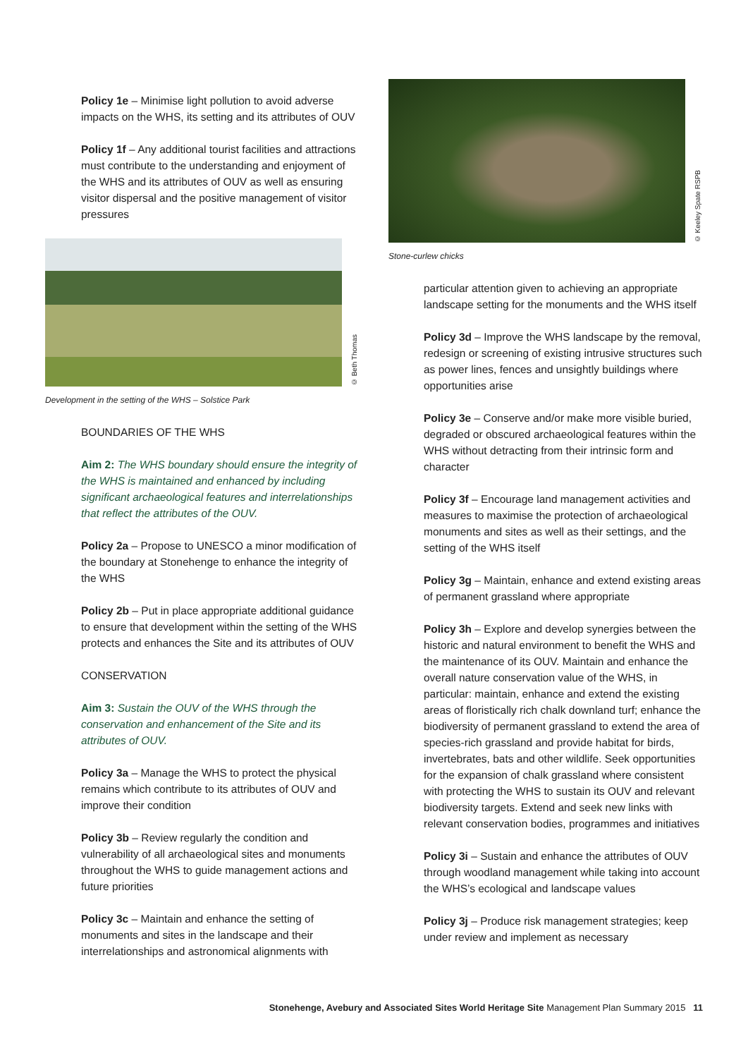Policy 1e – Minimise light pollution to avoid adverse impacts on the WHS, its setting and its attributes of OUV
Policy 1f – Any additional tourist facilities and attractions must contribute to the understanding and enjoyment of the WHS and its attributes of OUV as well as ensuring visitor dispersal and the positive management of visitor pressures
© Beth Thomas
Development in the setting of the WHS – Solstice Park
BOUNDARIES OF THE WHS
Aim 2: The WHS boundary should ensure the integrity of the WHS is maintained and enhanced by including significant archaeological features and interrelationships that reflect the attributes of the OUV.
Policy 2a – Propose to UNESCO a minor modification of the boundary at Stonehenge to enhance the integrity of the WHS
Policy 2b – Put in place appropriate additional guidance to ensure that development within the setting of the WHS protects and enhances the Site and its attributes of OUV
CONSERVATION
Aim 3: Sustain the OUV of the WHS through the conservation and enhancement of the Site and its attributes of OUV.
Policy 3a – Manage the WHS to protect the physical remains which contribute to its attributes of OUV and improve their condition
Policy 3b – Review regularly the condition and vulnerability of all archaeological sites and monuments throughout the WHS to guide management actions and future priorities
Policy 3c – Maintain and enhance the setting of monuments and sites in the landscape and their interrelationships and astronomical alignments with
© Keeley Spate RSPB
Stone-curlew chicks
particular attention given to achieving an appropriate landscape setting for the monuments and the WHS itself
Policy 3d – Improve the WHS landscape by the removal, redesign or screening of existing intrusive structures such as power lines, fences and unsightly buildings where opportunities arise
Policy 3e – Conserve and/or make more visible buried, degraded or obscured archaeological features within the WHS without detracting from their intrinsic form and character
Policy 3f – Encourage land management activities and measures to maximise the protection of archaeological monuments and sites as well as their settings, and the setting of the WHS itself
Policy 3g – Maintain, enhance and extend existing areas of permanent grassland where appropriate
Policy 3h – Explore and develop synergies between the historic and natural environment to benefit the WHS and the maintenance of its OUV. Maintain and enhance the overall nature conservation value of the WHS, in particular: maintain, enhance and extend the existing areas of floristically rich chalk downland turf; enhance the biodiversity of permanent grassland to extend the area of species-rich grassland and provide habitat for birds, invertebrates, bats and other wildlife. Seek opportunities for the expansion of chalk grassland where consistent with protecting the WHS to sustain its OUV and relevant biodiversity targets. Extend and seek new links with relevant conservation bodies, programmes and initiatives
Policy 3i – Sustain and enhance the attributes of OUV through woodland management while taking into account the WHS’s ecological and landscape values
Policy 3j – Produce risk management strategies; keep under review and implement as necessary
Stonehenge, Avebury and Associated Sites World Heritage Site Management Plan Summary 2015 11